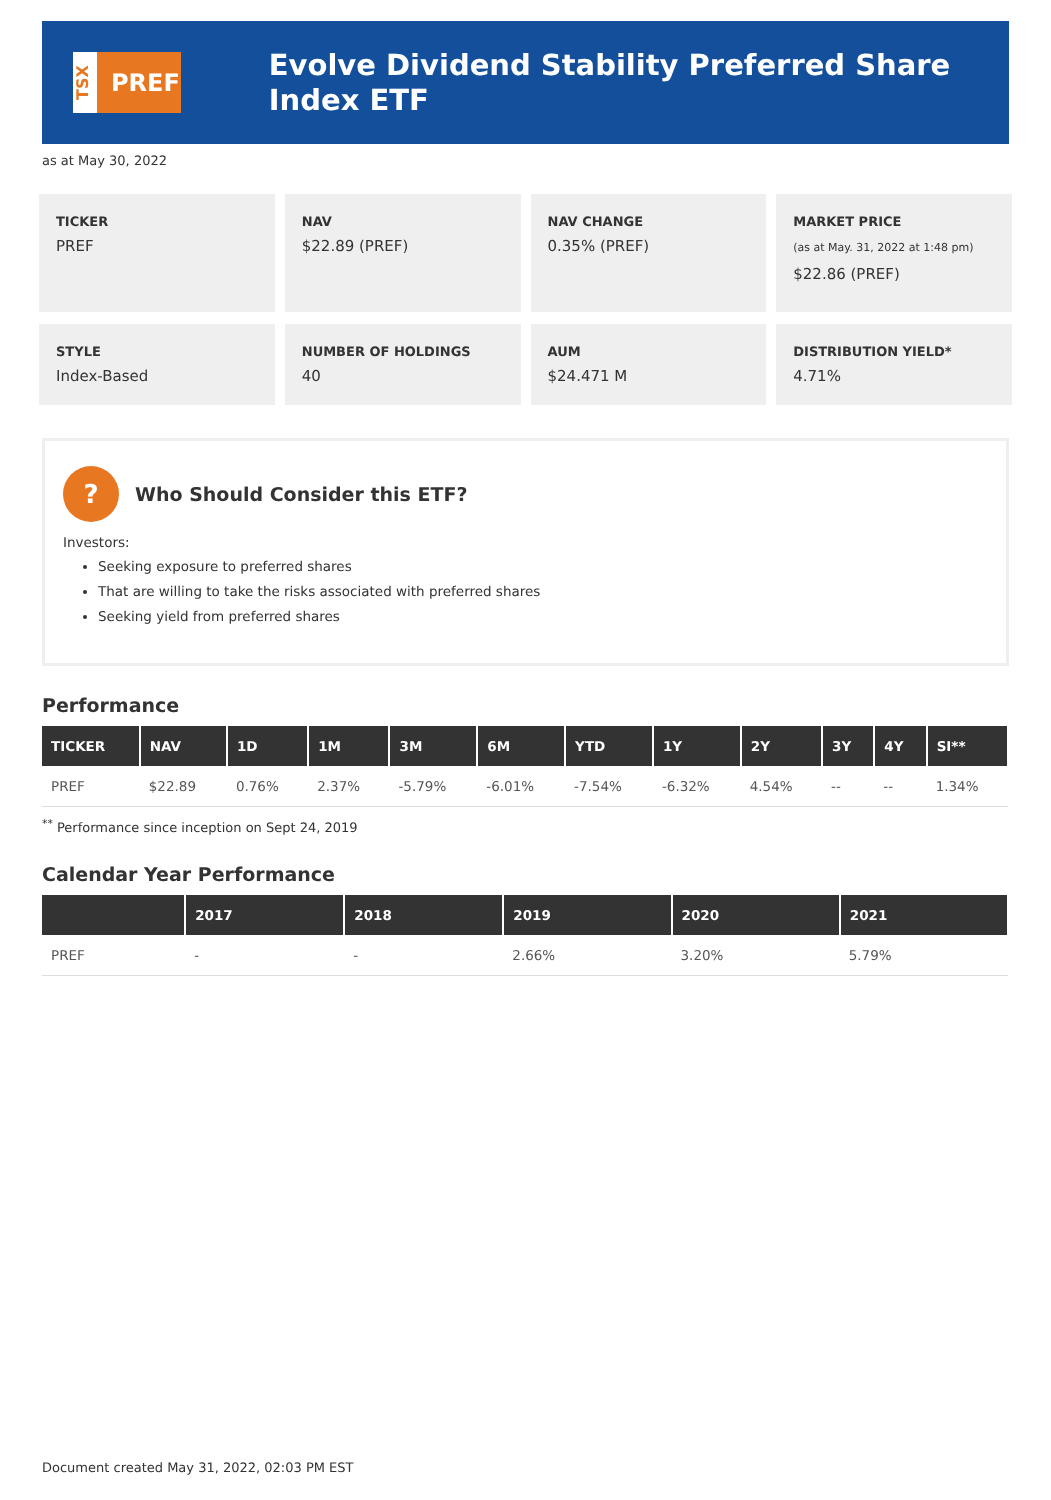TSX
PREF
Evolve Dividend Stability Preferred Share Index ETF
as at May 30, 2022
TICKER
PREF
NAV
$22.89 (PREF)
NAV CHANGE
0.35% (PREF)
MARKET PRICE
(as at May. 31, 2022 at 1:48 pm)
$22.86 (PREF)
STYLE
Index-Based
NUMBER OF HOLDINGS
40
AUM
$24.471 M
DISTRIBUTION YIELD*
4.71%
?
Who Should Consider this ETF?
Investors:
Seeking exposure to preferred shares
That are willing to take the risks associated with preferred shares
Seeking yield from preferred shares
Performance
| TICKER | NAV | 1D | 1M | 3M | 6M | YTD | 1Y | 2Y | 3Y | 4Y | SI** |
| --- | --- | --- | --- | --- | --- | --- | --- | --- | --- | --- | --- |
| PREF | $22.89 | 0.76% | 2.37% | -5.79% | -6.01% | -7.54% | -6.32% | 4.54% | -- | -- | 1.34% |
<sup>**</sup> Performance since inception on Sept 24, 2019
Calendar Year Performance
| | 2017 | 2018 | 2019 | 2020 | 2021 |
| --- | --- | --- | --- | --- | --- |
| PREF | - | - | 2.66% | 3.20% | 5.79% |
Document created May 31, 2022, 02:03 PM EST